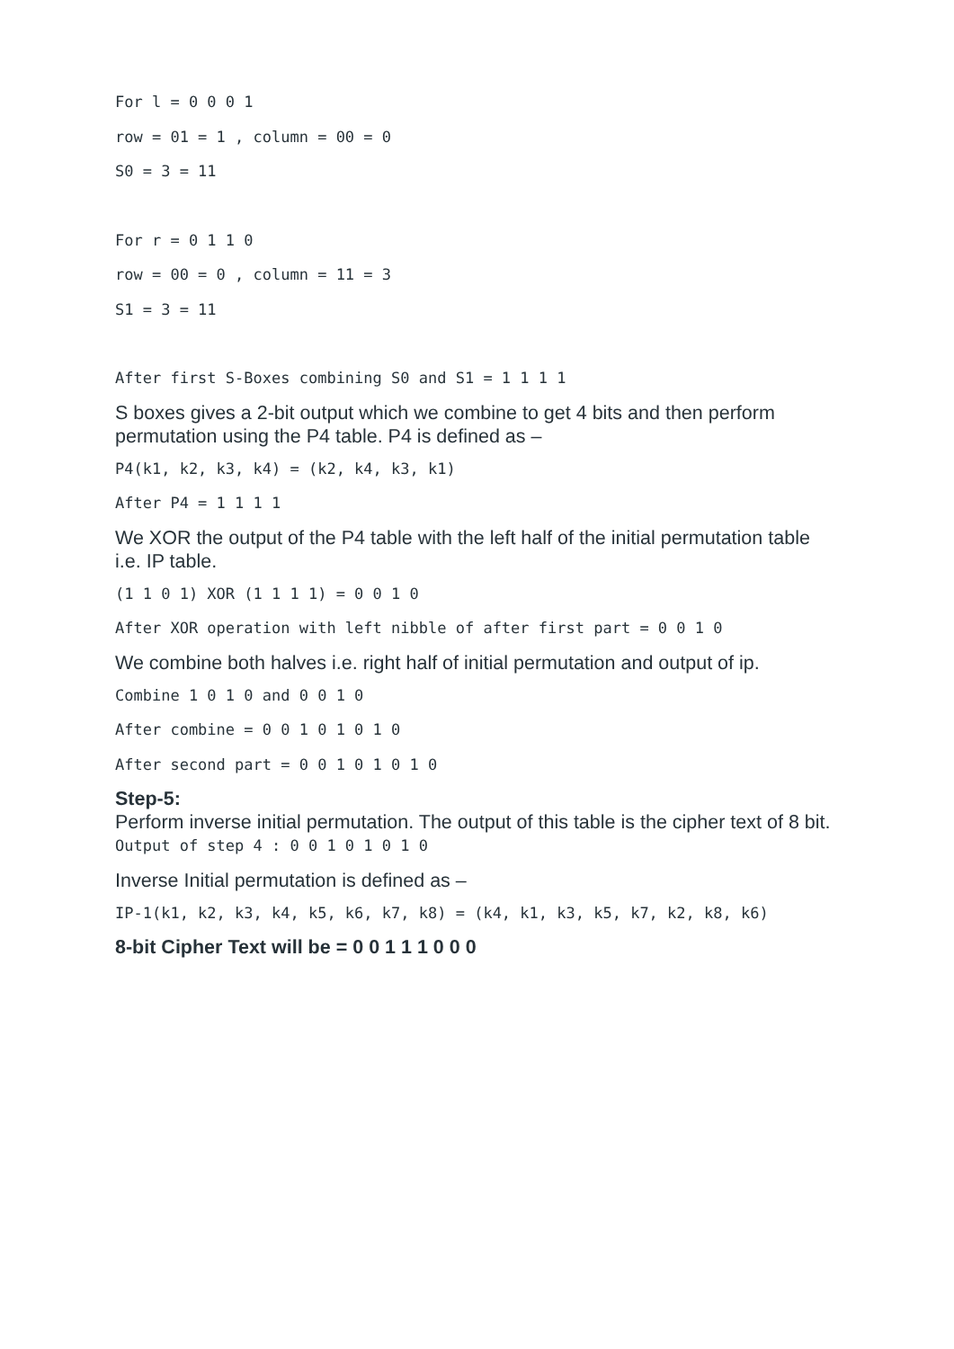For l = 0 0 0 1
row = 01 = 1 , column = 00 = 0
S0 = 3 = 11
For r = 0 1 1 0
row = 00 = 0 , column = 11 = 3
S1 = 3 = 11
After first S-Boxes combining S0 and S1 = 1 1 1 1
S boxes gives a 2-bit output which we combine to get 4 bits and then perform permutation using the P4 table. P4 is defined as –
P4(k1, k2, k3, k4) = (k2, k4, k3, k1)
After P4 = 1 1 1 1
We XOR the output of the P4 table with the left half of the initial permutation table i.e. IP table.
(1 1 0 1) XOR (1 1 1 1) = 0 0 1 0
After XOR operation with left nibble of after first part = 0 0 1 0
We combine both halves i.e. right half of initial permutation and output of ip.
Combine 1 0 1 0 and 0 0 1 0
After combine = 0 0 1 0 1 0 1 0
After second part = 0 0 1 0 1 0 1 0
Step-5:
Perform inverse initial permutation. The output of this table is the cipher text of 8 bit.
Output of step 4 : 0 0 1 0 1 0 1 0
Inverse Initial permutation is defined as –
IP-1(k1, k2, k3, k4, k5, k6, k7, k8) = (k4, k1, k3, k5, k7, k2, k8, k6)
8-bit Cipher Text will be = 0 0 1 1 1 0 0 0